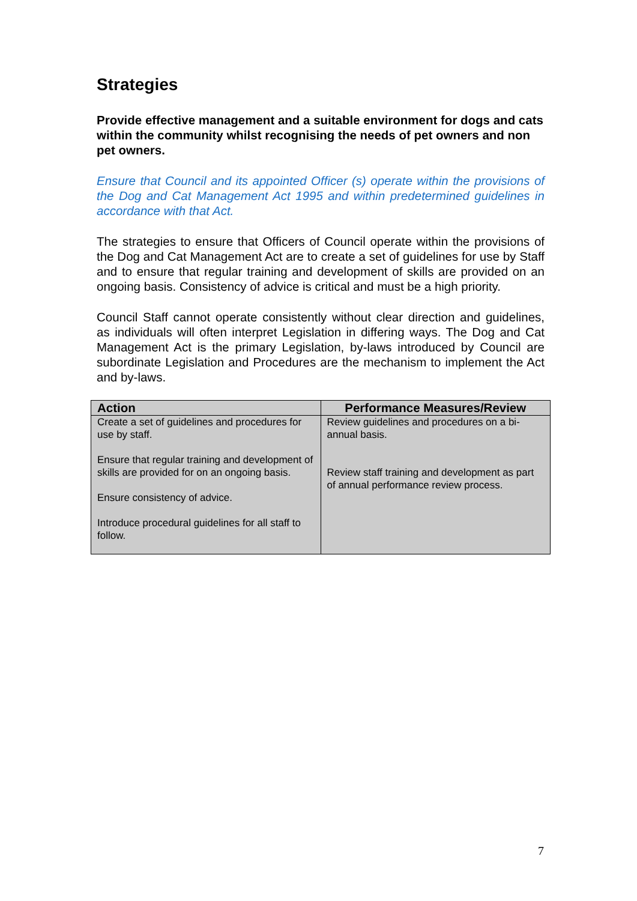Strategies
Provide effective management and a suitable environment for dogs and cats within the community whilst recognising the needs of pet owners and non pet owners.
Ensure that Council and its appointed Officer (s) operate within the provisions of the Dog and Cat Management Act 1995 and within predetermined guidelines in accordance with that Act.
The strategies to ensure that Officers of Council operate within the provisions of the Dog and Cat Management Act are to create a set of guidelines for use by Staff and to ensure that regular training and development of skills are provided on an ongoing basis. Consistency of advice is critical and must be a high priority.
Council Staff cannot operate consistently without clear direction and guidelines, as individuals will often interpret Legislation in differing ways. The Dog and Cat Management Act is the primary Legislation, by-laws introduced by Council are subordinate Legislation and Procedures are the mechanism to implement the Act and by-laws.
| Action | Performance Measures/Review |
| --- | --- |
| Create a set of guidelines and procedures for use by staff. Ensure that regular training and development of skills are provided for on an ongoing basis. Ensure consistency of advice. Introduce procedural guidelines for all staff to follow. | Review guidelines and procedures on a bi-annual basis. Review staff training and development as part of annual performance review process. |
7